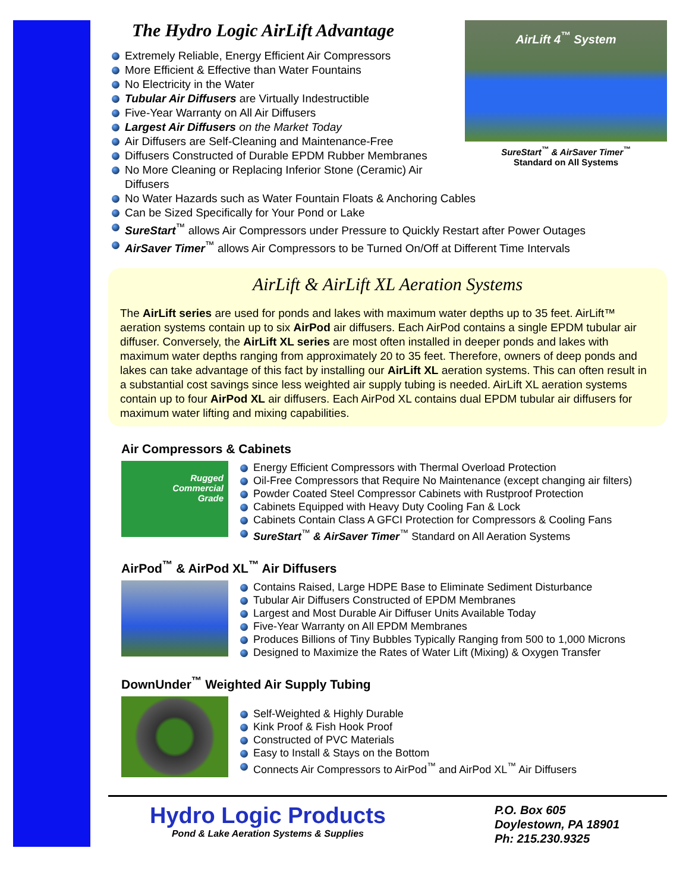AirLift 4<sup>™</sup> System
SureStart<sup>™</sup> & AirSaver Timer<sup>™</sup>
Standard on All Systems
The Hydro Logic AirLift Advantage
Extremely Reliable, Energy Efficient Air Compressors
More Efficient & Effective than Water Fountains
No Electricity in the Water
Tubular Air Diffusers are Virtually Indestructible
Five-Year Warranty on All Air Diffusers
Largest Air Diffusers on the Market Today
Air Diffusers are Self-Cleaning and Maintenance-Free
Diffusers Constructed of Durable EPDM Rubber Membranes
No More Cleaning or Replacing Inferior Stone (Ceramic) Air Diffusers
No Water Hazards such as Water Fountain Floats & Anchoring Cables
Can be Sized Specifically for Your Pond or Lake
SureStart<sup>™</sup> allows Air Compressors under Pressure to Quickly Restart after Power Outages
AirSaver Timer<sup>™</sup> allows Air Compressors to be Turned On/Off at Different Time Intervals
AirLift & AirLift XL Aeration Systems
The AirLift series are used for ponds and lakes with maximum water depths up to 35 feet. AirLift™ aeration systems contain up to six AirPod air diffusers. Each AirPod contains a single EPDM tubular air diffuser. Conversely, the AirLift XL series are most often installed in deeper ponds and lakes with maximum water depths ranging from approximately 20 to 35 feet. Therefore, owners of deep ponds and lakes can take advantage of this fact by installing our AirLift XL aeration systems. This can often result in a substantial cost savings since less weighted air supply tubing is needed. AirLift XL aeration systems contain up to four AirPod XL air diffusers. Each AirPod XL contains dual EPDM tubular air diffusers for maximum water lifting and mixing capabilities.
Air Compressors & Cabinets
Rugged
Commercial
Grade
Energy Efficient Compressors with Thermal Overload Protection
Oil-Free Compressors that Require No Maintenance (except changing air filters)
Powder Coated Steel Compressor Cabinets with Rustproof Protection
Cabinets Equipped with Heavy Duty Cooling Fan & Lock
Cabinets Contain Class A GFCI Protection for Compressors & Cooling Fans
SureStart<sup>™</sup> & AirSaver Timer<sup>™</sup> Standard on All Aeration Systems
AirPod<sup>™</sup> & AirPod XL<sup>™</sup> Air Diffusers
Contains Raised, Large HDPE Base to Eliminate Sediment Disturbance
Tubular Air Diffusers Constructed of EPDM Membranes
Largest and Most Durable Air Diffuser Units Available Today
Five-Year Warranty on All EPDM Membranes
Produces Billions of Tiny Bubbles Typically Ranging from 500 to 1,000 Microns
Designed to Maximize the Rates of Water Lift (Mixing) & Oxygen Transfer
DownUnder<sup>™</sup> Weighted Air Supply Tubing
Self-Weighted & Highly Durable
Kink Proof & Fish Hook Proof
Constructed of PVC Materials
Easy to Install & Stays on the Bottom
Connects Air Compressors to AirPod<sup>™</sup> and AirPod XL<sup>™</sup> Air Diffusers
Hydro Logic Products
Pond & Lake Aeration Systems & Supplies
P.O. Box 605
Doylestown, PA 18901
Ph: 215.230.9325